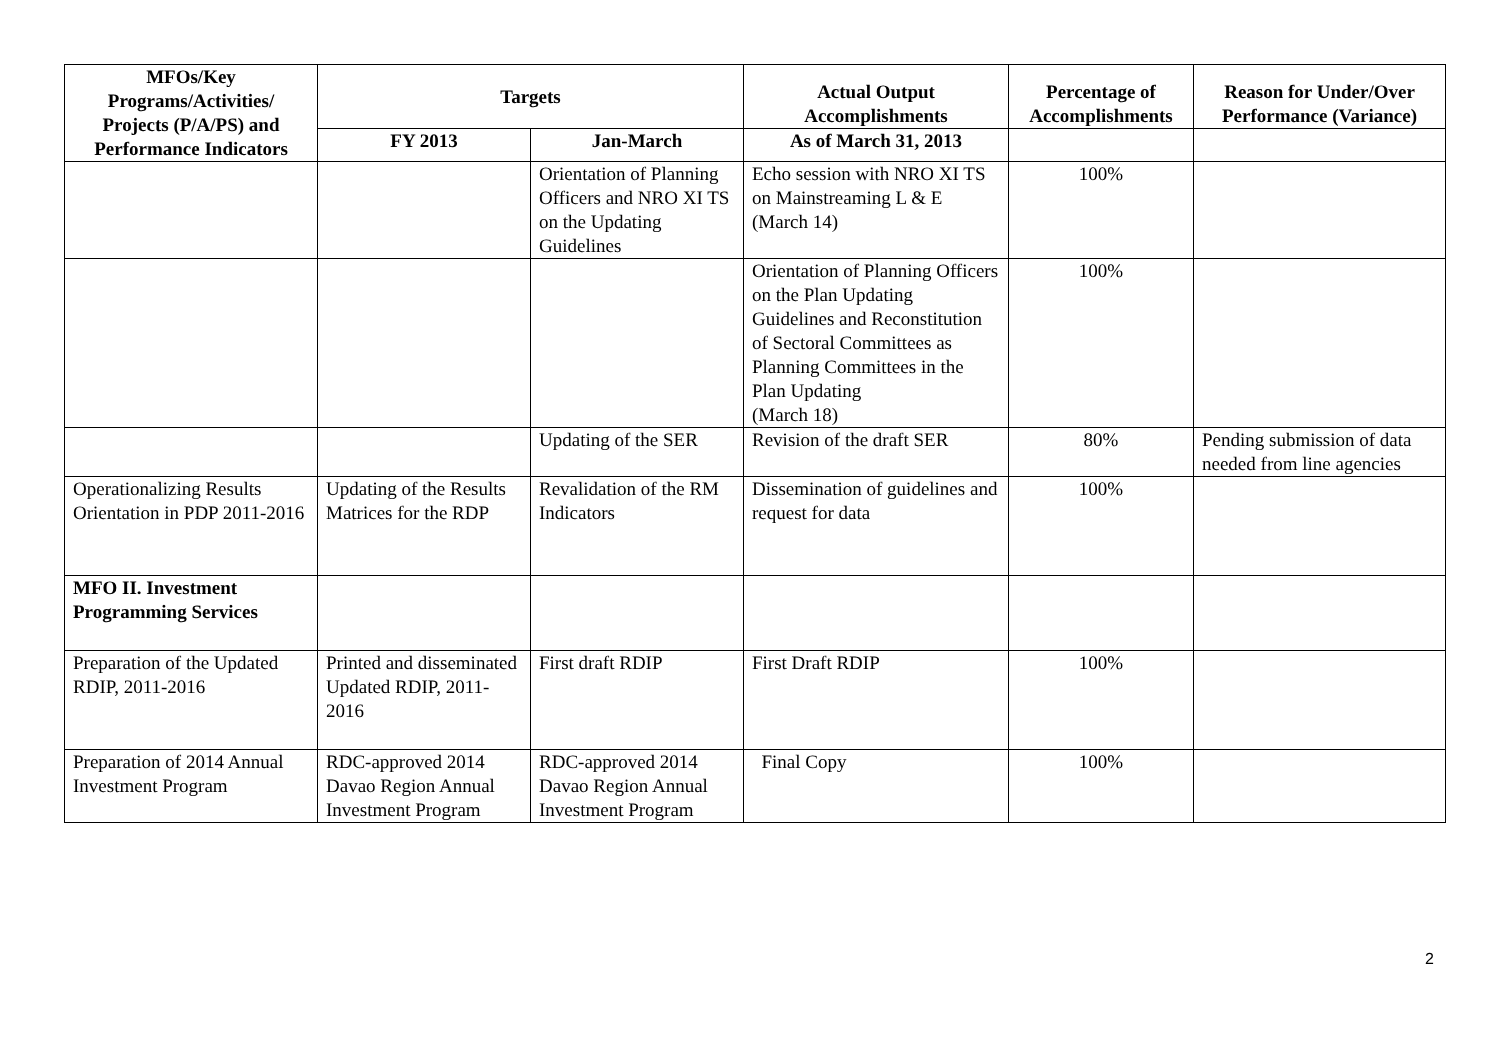| MFOs/Key Programs/Activities/ Projects (P/A/PS) and Performance Indicators | Targets | | Actual Output Accomplishments | Percentage of Accomplishments | Reason for Under/Over Performance (Variance) |
| --- | --- | --- | --- | --- | --- |
| | FY 2013 | Jan-March | As of March 31, 2013 | | |
| | | Orientation of Planning Officers and NRO XI TS on the Updating Guidelines | Echo session with NRO XI TS on Mainstreaming L & E (March 14) | 100% | |
| | | | Orientation of Planning Officers on the Plan Updating Guidelines and Reconstitution of Sectoral Committees as Planning Committees in the Plan Updating (March 18) | 100% | |
| | | Updating of the SER | Revision of the draft SER | 80% | Pending submission of data needed from line agencies |
| Operationalizing Results Orientation in PDP 2011-2016 | Updating of the Results Matrices for the RDP | Revalidation of the RM Indicators | Dissemination of guidelines and request for data | 100% | |
| MFO II. Investment Programming Services | | | | | |
| Preparation of the Updated RDIP, 2011-2016 | Printed and disseminated Updated RDIP, 2011-2016 | First draft RDIP | First Draft RDIP | 100% | |
| Preparation of 2014 Annual Investment Program | RDC-approved 2014 Davao Region Annual Investment Program | RDC-approved 2014 Davao Region Annual Investment Program | Final Copy | 100% | |
2